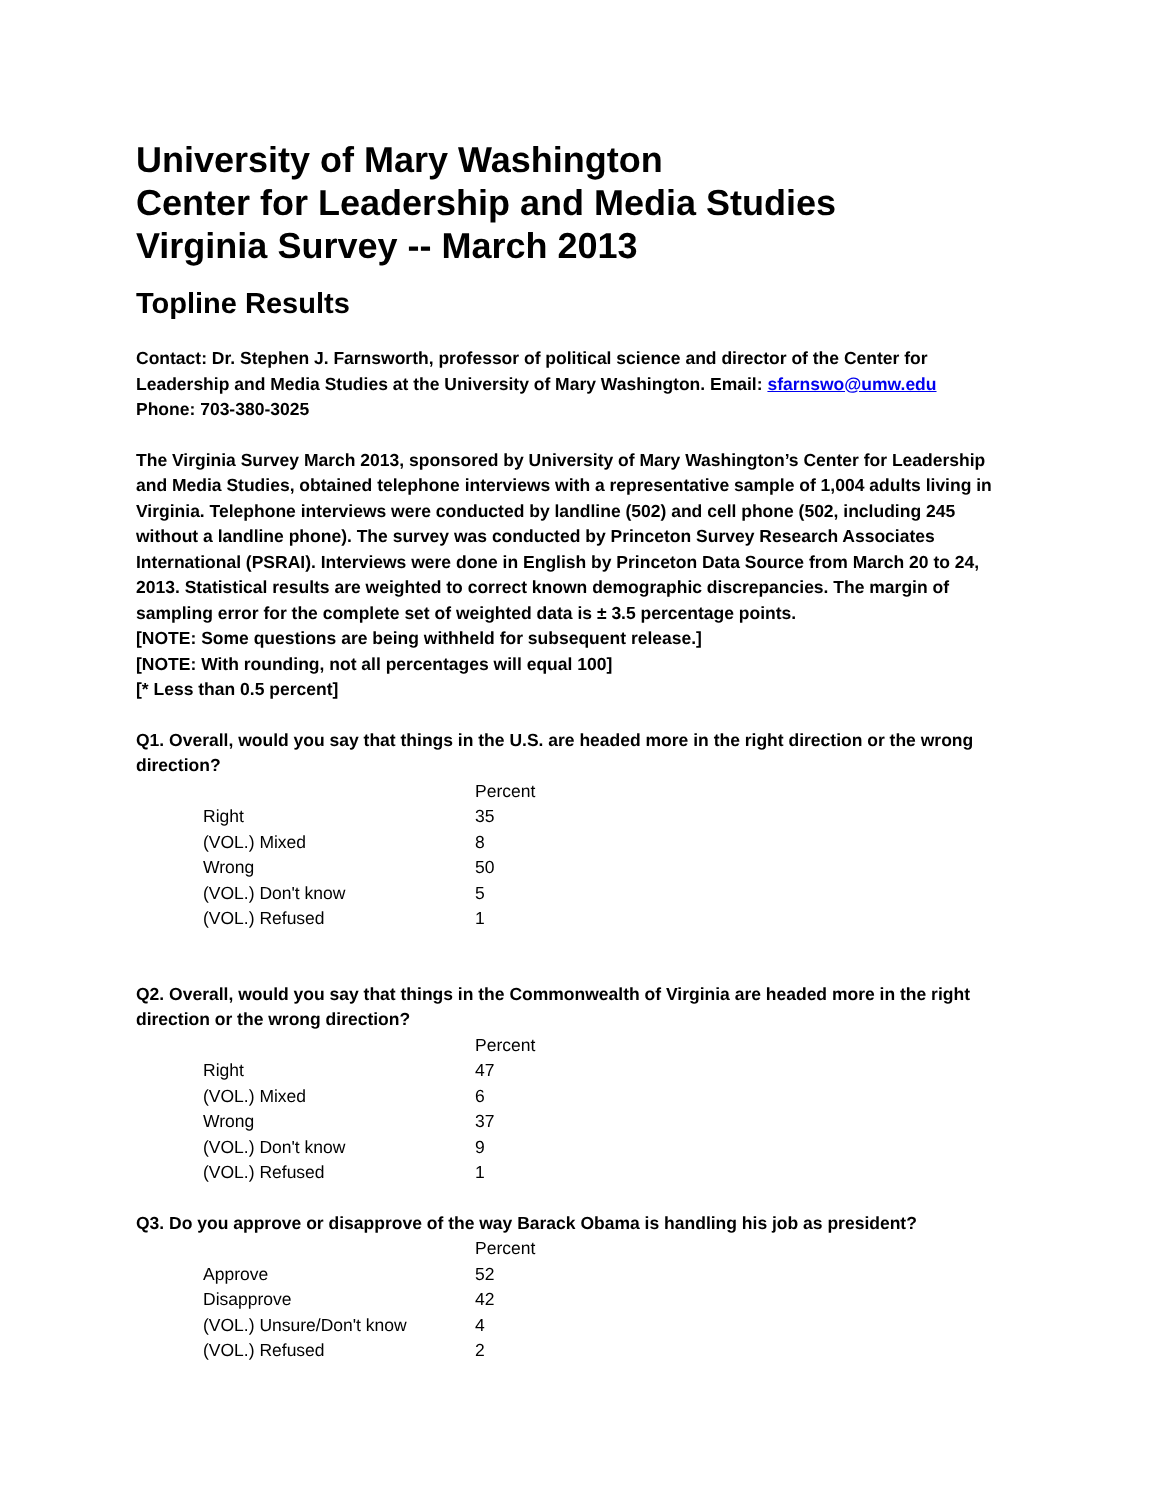University of Mary Washington
Center for Leadership and Media Studies
Virginia Survey -- March 2013
Topline Results
Contact: Dr. Stephen J. Farnsworth, professor of political science and director of the Center for Leadership and Media Studies at the University of Mary Washington. Email: sfarnswo@umw.edu
Phone: 703-380-3025
The Virginia Survey March 2013, sponsored by University of Mary Washington’s Center for Leadership and Media Studies, obtained telephone interviews with a representative sample of 1,004 adults living in Virginia. Telephone interviews were conducted by landline (502) and cell phone (502, including 245 without a landline phone). The survey was conducted by Princeton Survey Research Associates International (PSRAI). Interviews were done in English by Princeton Data Source from March 20 to 24, 2013. Statistical results are weighted to correct known demographic discrepancies. The margin of sampling error for the complete set of weighted data is ± 3.5 percentage points.
[NOTE: Some questions are being withheld for subsequent release.]
[NOTE: With rounding, not all percentages will equal 100]
[* Less than 0.5 percent]
Q1. Overall, would you say that things in the U.S. are headed more in the right direction or the wrong direction?
| | Percent |
| --- | --- |
| Right | 35 |
| (VOL.) Mixed | 8 |
| Wrong | 50 |
| (VOL.) Don't know | 5 |
| (VOL.) Refused | 1 |
Q2. Overall, would you say that things in the Commonwealth of Virginia are headed more in the right direction or the wrong direction?
| | Percent |
| --- | --- |
| Right | 47 |
| (VOL.) Mixed | 6 |
| Wrong | 37 |
| (VOL.) Don't know | 9 |
| (VOL.) Refused | 1 |
Q3. Do you approve or disapprove of the way Barack Obama is handling his job as president?
| | Percent |
| --- | --- |
| Approve | 52 |
| Disapprove | 42 |
| (VOL.) Unsure/Don't know | 4 |
| (VOL.) Refused | 2 |